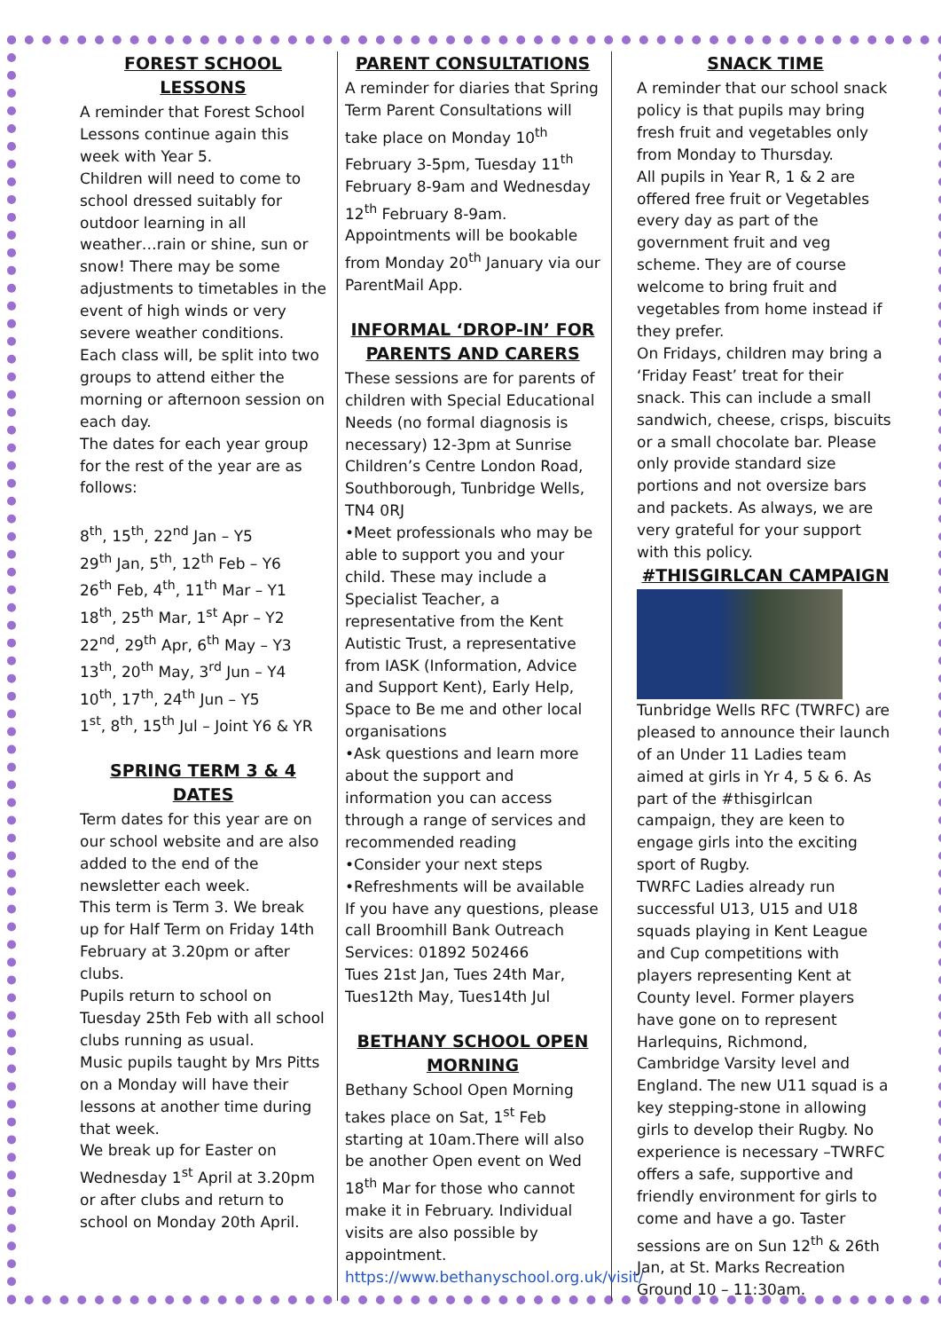FOREST SCHOOL LESSONS
A reminder that Forest School Lessons continue again this week with Year 5.
Children will need to come to school dressed suitably for outdoor learning in all weather…rain or shine, sun or snow! There may be some adjustments to timetables in the event of high winds or very severe weather conditions.
Each class will, be split into two groups to attend either the morning or afternoon session on each day.
The dates for each year group for the rest of the year are as follows:
8<sup>th</sup>, 15<sup>th</sup>, 22<sup>nd</sup> Jan – Y5
29<sup>th</sup> Jan, 5<sup>th</sup>, 12<sup>th</sup> Feb – Y6
26<sup>th</sup> Feb, 4<sup>th</sup>, 11<sup>th</sup> Mar – Y1
18<sup>th</sup>, 25<sup>th</sup> Mar, 1<sup>st</sup> Apr – Y2
22<sup>nd</sup>, 29<sup>th</sup> Apr, 6<sup>th</sup> May – Y3
13<sup>th</sup>, 20<sup>th</sup> May, 3<sup>rd</sup> Jun – Y4
10<sup>th</sup>, 17<sup>th</sup>, 24<sup>th</sup> Jun – Y5
1<sup>st</sup>, 8<sup>th</sup>, 15<sup>th</sup> Jul – Joint Y6 & YR
SPRING TERM 3 & 4 DATES
Term dates for this year are on our school website and are also added to the end of the newsletter each week.
This term is Term 3. We break up for Half Term on Friday 14th February at 3.20pm or after clubs.
Pupils return to school on Tuesday 25th Feb with all school clubs running as usual.
Music pupils taught by Mrs Pitts on a Monday will have their lessons at another time during that week.
We break up for Easter on Wednesday 1<sup>st</sup> April at 3.20pm or after clubs and return to school on Monday 20th April.
PARENT CONSULTATIONS
A reminder for diaries that Spring Term Parent Consultations will take place on Monday 10<sup>th</sup> February 3-5pm, Tuesday 11<sup>th</sup> February 8-9am and Wednesday 12<sup>th</sup> February 8-9am.
Appointments will be bookable from Monday 20<sup>th</sup> January via our ParentMail App.
INFORMAL ‘DROP-IN’ FOR PARENTS AND CARERS
These sessions are for parents of children with Special Educational Needs (no formal diagnosis is necessary) 12-3pm at Sunrise Children’s Centre London Road, Southborough, Tunbridge Wells, TN4 0RJ
•Meet professionals who may be able to support you and your child. These may include a Specialist Teacher, a representative from the Kent Autistic Trust, a representative from IASK (Information, Advice and Support Kent), Early Help, Space to Be me and other local organisations
•Ask questions and learn more about the support and information you can access through a range of services and recommended reading
•Consider your next steps
•Refreshments will be available
If you have any questions, please call Broomhill Bank Outreach Services: 01892 502466
Tues 21st Jan, Tues 24th Mar, Tues12th May, Tues14th Jul
BETHANY SCHOOL OPEN MORNING
Bethany School Open Morning takes place on Sat, 1<sup>st</sup> Feb starting at 10am.There will also be another Open event on Wed 18<sup>th</sup> Mar for those who cannot make it in February. Individual visits are also possible by appointment.
https://www.bethanyschool.org.uk/visit/
SNACK TIME
A reminder that our school snack policy is that pupils may bring fresh fruit and vegetables only from Monday to Thursday.
All pupils in Year R, 1 & 2 are offered free fruit or Vegetables every day as part of the government fruit and veg scheme. They are of course welcome to bring fruit and vegetables from home instead if they prefer.
On Fridays, children may bring a ‘Friday Feast’ treat for their snack. This can include a small sandwich, cheese, crisps, biscuits or a small chocolate bar. Please only provide standard size portions and not oversize bars and packets. As always, we are very grateful for your support with this policy.
#THISGIRLCAN CAMPAIGN
Tunbridge Wells RFC (TWRFC) are pleased to announce their launch of an Under 11 Ladies team aimed at girls in Yr 4, 5 & 6. As part of the #thisgirlcan campaign, they are keen to engage girls into the exciting sport of Rugby.
TWRFC Ladies already run successful U13, U15 and U18 squads playing in Kent League and Cup competitions with players representing Kent at County level. Former players have gone on to represent Harlequins, Richmond, Cambridge Varsity level and England. The new U11 squad is a key stepping-stone in allowing girls to develop their Rugby. No experience is necessary –TWRFC offers a safe, supportive and friendly environment for girls to come and have a go. Taster sessions are on Sun 12<sup>th</sup> & 26th Jan, at St. Marks Recreation Ground 10 – 11:30am.